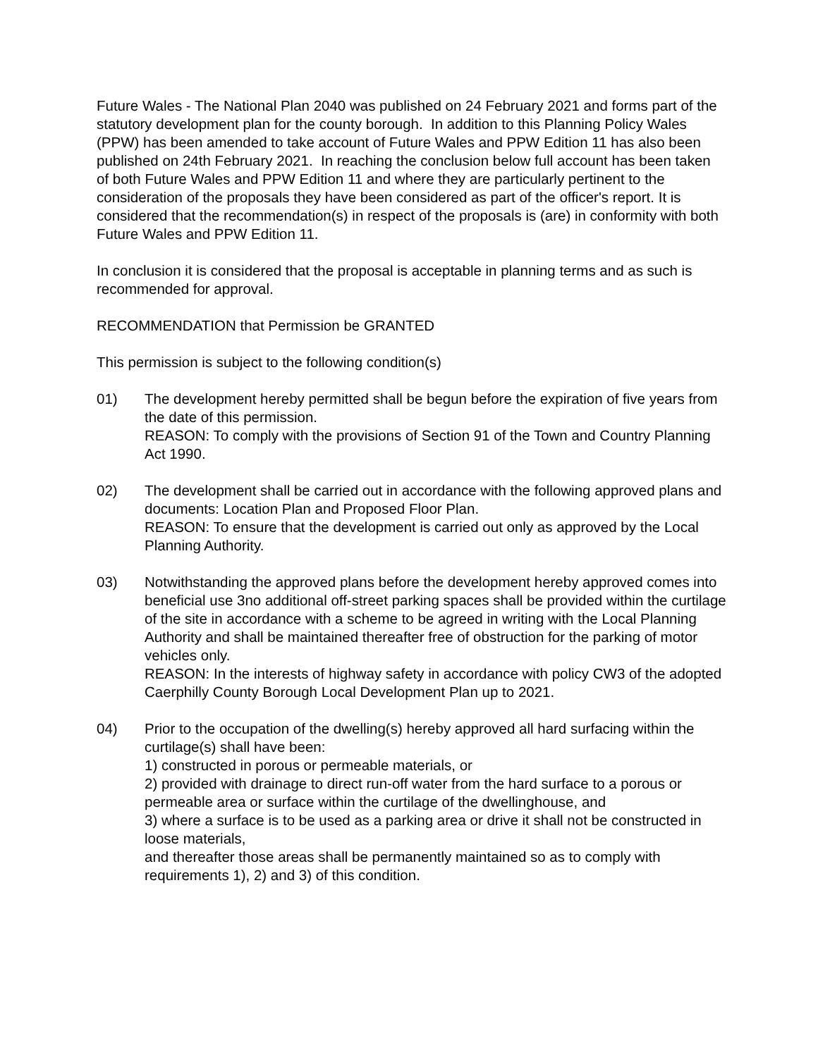Future Wales - The National Plan 2040 was published on 24 February 2021 and forms part of the statutory development plan for the county borough. In addition to this Planning Policy Wales (PPW) has been amended to take account of Future Wales and PPW Edition 11 has also been published on 24th February 2021. In reaching the conclusion below full account has been taken of both Future Wales and PPW Edition 11 and where they are particularly pertinent to the consideration of the proposals they have been considered as part of the officer's report. It is considered that the recommendation(s) in respect of the proposals is (are) in conformity with both Future Wales and PPW Edition 11.
In conclusion it is considered that the proposal is acceptable in planning terms and as such is recommended for approval.
RECOMMENDATION that Permission be GRANTED
This permission is subject to the following condition(s)
01) The development hereby permitted shall be begun before the expiration of five years from the date of this permission.
REASON: To comply with the provisions of Section 91 of the Town and Country Planning Act 1990.
02) The development shall be carried out in accordance with the following approved plans and documents: Location Plan and Proposed Floor Plan.
REASON: To ensure that the development is carried out only as approved by the Local Planning Authority.
03) Notwithstanding the approved plans before the development hereby approved comes into beneficial use 3no additional off-street parking spaces shall be provided within the curtilage of the site in accordance with a scheme to be agreed in writing with the Local Planning Authority and shall be maintained thereafter free of obstruction for the parking of motor vehicles only.
REASON: In the interests of highway safety in accordance with policy CW3 of the adopted Caerphilly County Borough Local Development Plan up to 2021.
04) Prior to the occupation of the dwelling(s) hereby approved all hard surfacing within the curtilage(s) shall have been:
1) constructed in porous or permeable materials, or
2) provided with drainage to direct run-off water from the hard surface to a porous or permeable area or surface within the curtilage of the dwellinghouse, and
3) where a surface is to be used as a parking area or drive it shall not be constructed in loose materials,
and thereafter those areas shall be permanently maintained so as to comply with requirements 1), 2) and 3) of this condition.